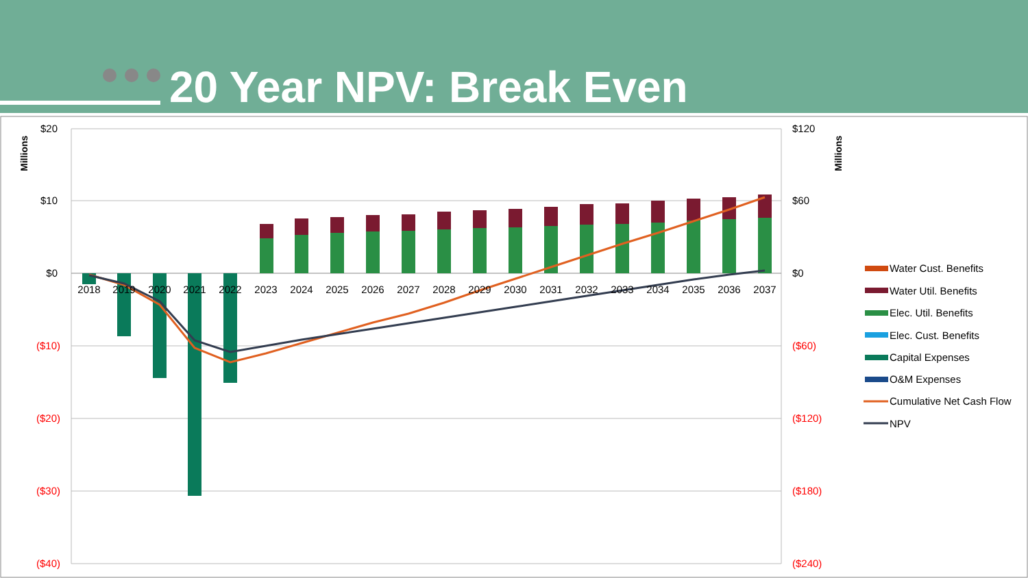20 Year NPV: Break Even
$20
$10
$0
($10)
($20)
($30)
($40)
$120
$60
$0
($60)
($120)
($180)
($240)
Millions
Millions
2018
2019
2020
2021
2022
2023
2024
2025
2026
2027
2028
2029
2030
2031
2032
2033
2034
2035
2036
2037
Water Cust. Benefits
Water Util. Benefits
Elec. Util. Benefits
Elec. Cust. Benefits
Capital Expenses
O&M Expenses
Cumulative Net Cash Flow
NPV